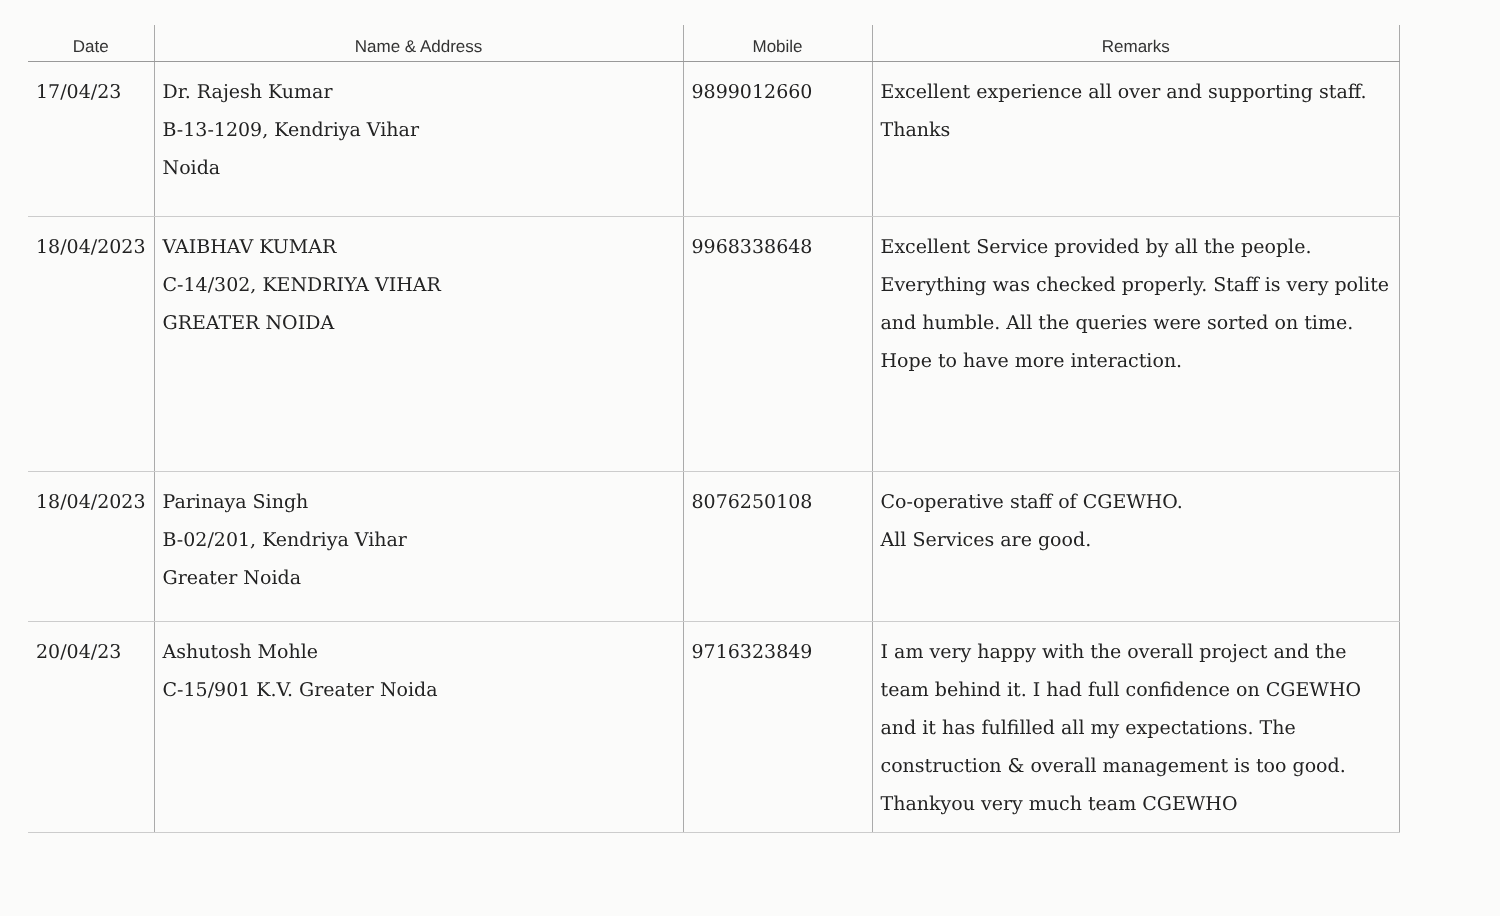| Date | Name & Address | Mobile | Remarks |
| --- | --- | --- | --- |
| 17/04/23 | Dr. Rajesh Kumar B-13-1209, Kendriya Vihar Noida | 9899012660 | Excellent experience all over and supporting staff. Thanks |
| 18/04/2023 | VAIBHAV KUMAR C-14/302, KENDRIYA VIHAR GREATER NOIDA | 9968338648 | Excellent Service provided by all the people. Everything was checked properly. Staff is very polite and humble. All the queries were sorted on time. Hope to have more interaction. |
| 18/04/2023 | Parinaya Singh B-02/201, Kendriya Vihar Greater Noida | 8076250108 | Co-operative staff of CGEWHO. All Services are good. |
| 20/04/23 | Ashutosh Mohle C-15/901 K.V. Greater Noida | 9716323849 | I am very happy with the overall project and the team behind it. I had full confidence on CGEWHO and it has fulfilled all my expectations. The construction & overall management is too good. Thankyou very much team CGEWHO |